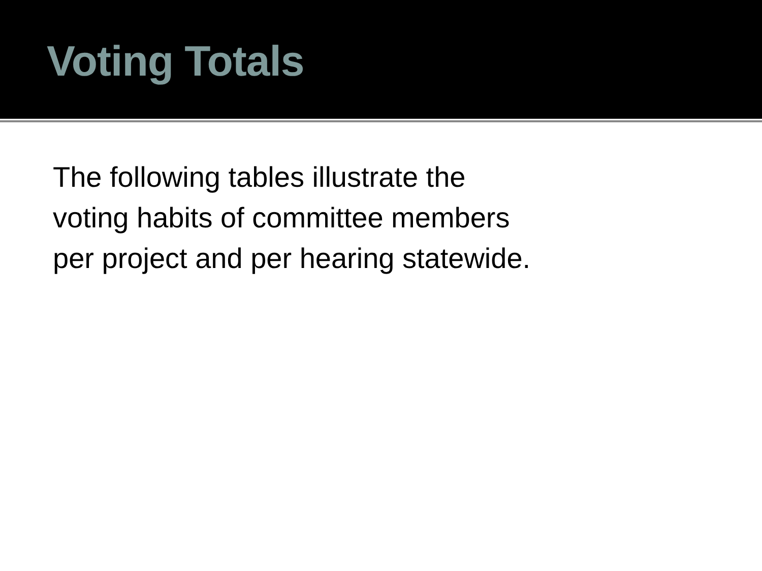Voting Totals
The following tables illustrate the
voting habits of committee members
per project and per hearing statewide.